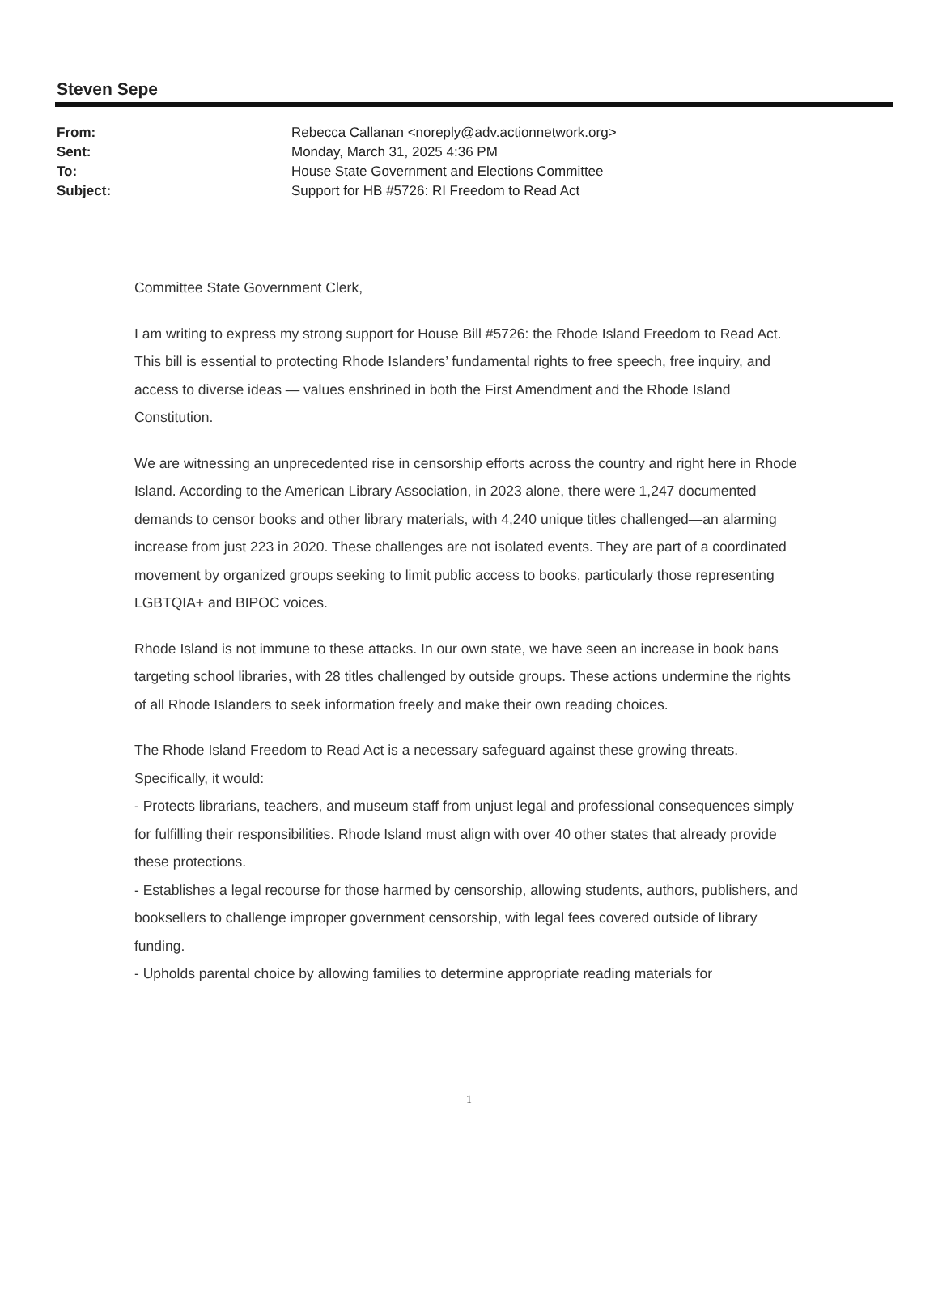Steven Sepe
| From: | Rebecca Callanan <noreply@adv.actionnetwork.org> |
| Sent: | Monday, March 31, 2025 4:36 PM |
| To: | House State Government and Elections Committee |
| Subject: | Support for HB #5726: RI Freedom to Read Act |
Committee State Government Clerk,
I am writing to express my strong support for House Bill #5726: the Rhode Island Freedom to Read Act. This bill is essential to protecting Rhode Islanders’ fundamental rights to free speech, free inquiry, and access to diverse ideas — values enshrined in both the First Amendment and the Rhode Island Constitution.
We are witnessing an unprecedented rise in censorship efforts across the country and right here in Rhode Island. According to the American Library Association, in 2023 alone, there were 1,247 documented demands to censor books and other library materials, with 4,240 unique titles challenged—an alarming increase from just 223 in 2020. These challenges are not isolated events. They are part of a coordinated movement by organized groups seeking to limit public access to books, particularly those representing LGBTQIA+ and BIPOC voices.
Rhode Island is not immune to these attacks. In our own state, we have seen an increase in book bans targeting school libraries, with 28 titles challenged by outside groups. These actions undermine the rights of all Rhode Islanders to seek information freely and make their own reading choices.
The Rhode Island Freedom to Read Act is a necessary safeguard against these growing threats. Specifically, it would:
- Protects librarians, teachers, and museum staff from unjust legal and professional consequences simply for fulfilling their responsibilities. Rhode Island must align with over 40 other states that already provide these protections.
- Establishes a legal recourse for those harmed by censorship, allowing students, authors, publishers, and booksellers to challenge improper government censorship, with legal fees covered outside of library funding.
- Upholds parental choice by allowing families to determine appropriate reading materials for
1